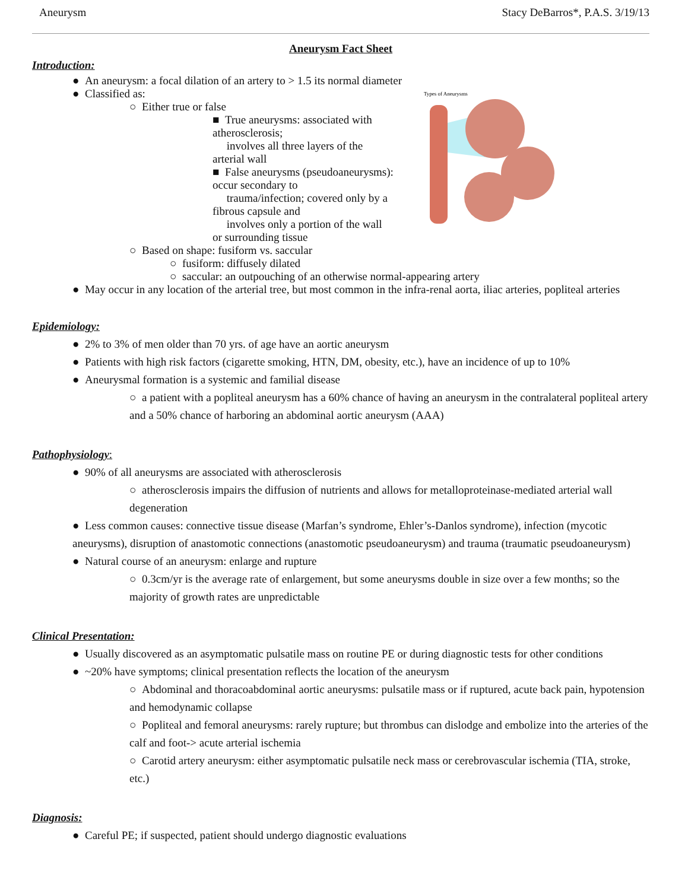Aneurysm Stacy DeBarros*, P.A.S. 3/19/13
Aneurysm Fact Sheet
Introduction:
● An aneurysm: a focal dilation of an artery to > 1.5 its normal diameter
Types of Aneurysms
● Classified as:
○ Either true or false
■ True aneurysms: associated with atherosclerosis;
involves all three layers of the arterial wall
■ False aneurysms (pseudoaneurysms): occur secondary to
trauma/infection; covered only by a fibrous capsule and
involves only a portion of the wall or surrounding tissue
○ Based on shape: fusiform vs. saccular
○ fusiform: diffusely dilated
○ saccular: an outpouching of an otherwise normal-appearing artery
● May occur in any location of the arterial tree, but most common in the infra-renal aorta, iliac arteries, popliteal arteries
Epidemiology:
● 2% to 3% of men older than 70 yrs. of age have an aortic aneurysm
● Patients with high risk factors (cigarette smoking, HTN, DM, obesity, etc.), have an incidence of up to 10%
● Aneurysmal formation is a systemic and familial disease
○ a patient with a popliteal aneurysm has a 60% chance of having an aneurysm in the contralateral popliteal artery and a 50% chance of harboring an abdominal aortic aneurysm (AAA)
Pathophysiology:
● 90% of all aneurysms are associated with atherosclerosis
○ atherosclerosis impairs the diffusion of nutrients and allows for metalloproteinase-mediated arterial wall degeneration
● Less common causes: connective tissue disease (Marfan’s syndrome, Ehler’s-Danlos syndrome), infection (mycotic aneurysms), disruption of anastomotic connections (anastomotic pseudoaneurysm) and trauma (traumatic pseudoaneurysm)
● Natural course of an aneurysm: enlarge and rupture
○ 0.3cm/yr is the average rate of enlargement, but some aneurysms double in size over a few months; so the majority of growth rates are unpredictable
Clinical Presentation:
● Usually discovered as an asymptomatic pulsatile mass on routine PE or during diagnostic tests for other conditions
● ~20% have symptoms; clinical presentation reflects the location of the aneurysm
○ Abdominal and thoracoabdominal aortic aneurysms: pulsatile mass or if ruptured, acute back pain, hypotension and hemodynamic collapse
○ Popliteal and femoral aneurysms: rarely rupture; but thrombus can dislodge and embolize into the arteries of the calf and foot-> acute arterial ischemia
○ Carotid artery aneurysm: either asymptomatic pulsatile neck mass or cerebrovascular ischemia (TIA, stroke, etc.)
Diagnosis:
● Careful PE; if suspected, patient should undergo diagnostic evaluations